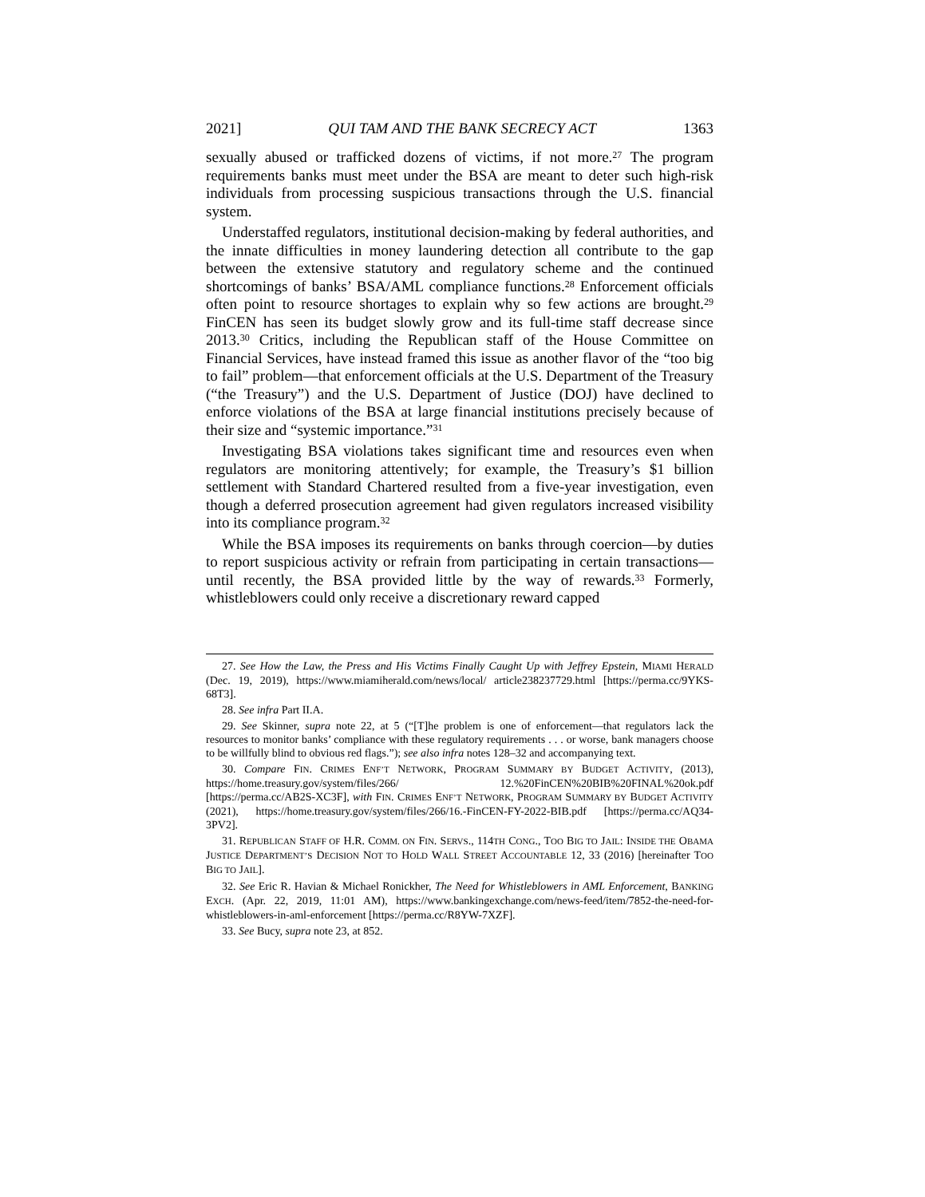2021] QUI TAM AND THE BANK SECRECY ACT 1363
sexually abused or trafficked dozens of victims, if not more.<sup>27</sup> The program requirements banks must meet under the BSA are meant to deter such high-risk individuals from processing suspicious transactions through the U.S. financial system.
Understaffed regulators, institutional decision-making by federal authorities, and the innate difficulties in money laundering detection all contribute to the gap between the extensive statutory and regulatory scheme and the continued shortcomings of banks’ BSA/AML compliance functions.<sup>28</sup> Enforcement officials often point to resource shortages to explain why so few actions are brought.<sup>29</sup> FinCEN has seen its budget slowly grow and its full-time staff decrease since 2013.<sup>30</sup> Critics, including the Republican staff of the House Committee on Financial Services, have instead framed this issue as another flavor of the “too big to fail” problem—that enforcement officials at the U.S. Department of the Treasury (“the Treasury”) and the U.S. Department of Justice (DOJ) have declined to enforce violations of the BSA at large financial institutions precisely because of their size and “systemic importance.”<sup>31</sup>
Investigating BSA violations takes significant time and resources even when regulators are monitoring attentively; for example, the Treasury’s $1 billion settlement with Standard Chartered resulted from a five-year investigation, even though a deferred prosecution agreement had given regulators increased visibility into its compliance program.<sup>32</sup>
While the BSA imposes its requirements on banks through coercion—by duties to report suspicious activity or refrain from participating in certain transactions—until recently, the BSA provided little by the way of rewards.<sup>33</sup> Formerly, whistleblowers could only receive a discretionary reward capped
27. See How the Law, the Press and His Victims Finally Caught Up with Jeffrey Epstein, MIAMI HERALD (Dec. 19, 2019), https://www.miamiherald.com/news/local/ article238237729.html [https://perma.cc/9YKS-68T3].
28. See infra Part II.A.
29. See Skinner, supra note 22, at 5 (“[T]he problem is one of enforcement—that regulators lack the resources to monitor banks’ compliance with these regulatory requirements . . . or worse, bank managers choose to be willfully blind to obvious red flags.”); see also infra notes 128–32 and accompanying text.
30. Compare FIN. CRIMES ENF’T NETWORK, PROGRAM SUMMARY BY BUDGET ACTIVITY, (2013), https://home.treasury.gov/system/files/266/ 12.%20FinCEN%20BIB%20FINAL%20ok.pdf [https://perma.cc/AB2S-XC3F], with FIN. CRIMES ENF’T NETWORK, PROGRAM SUMMARY BY BUDGET ACTIVITY (2021), https://home.treasury.gov/system/files/266/16.-FinCEN-FY-2022-BIB.pdf [https://perma.cc/AQ34-3PV2].
31. REPUBLICAN STAFF OF H.R. COMM. ON FIN. SERVS., 114TH CONG., TOO BIG TO JAIL: INSIDE THE OBAMA JUSTICE DEPARTMENT’S DECISION NOT TO HOLD WALL STREET ACCOUNTABLE 12, 33 (2016) [hereinafter TOO BIG TO JAIL].
32. See Eric R. Havian & Michael Ronickher, The Need for Whistleblowers in AML Enforcement, BANKING EXCH. (Apr. 22, 2019, 11:01 AM), https://www.bankingexchange.com/news-feed/item/7852-the-need-for-whistleblowers-in-aml-enforcement [https://perma.cc/R8YW-7XZF].
33. See Bucy, supra note 23, at 852.